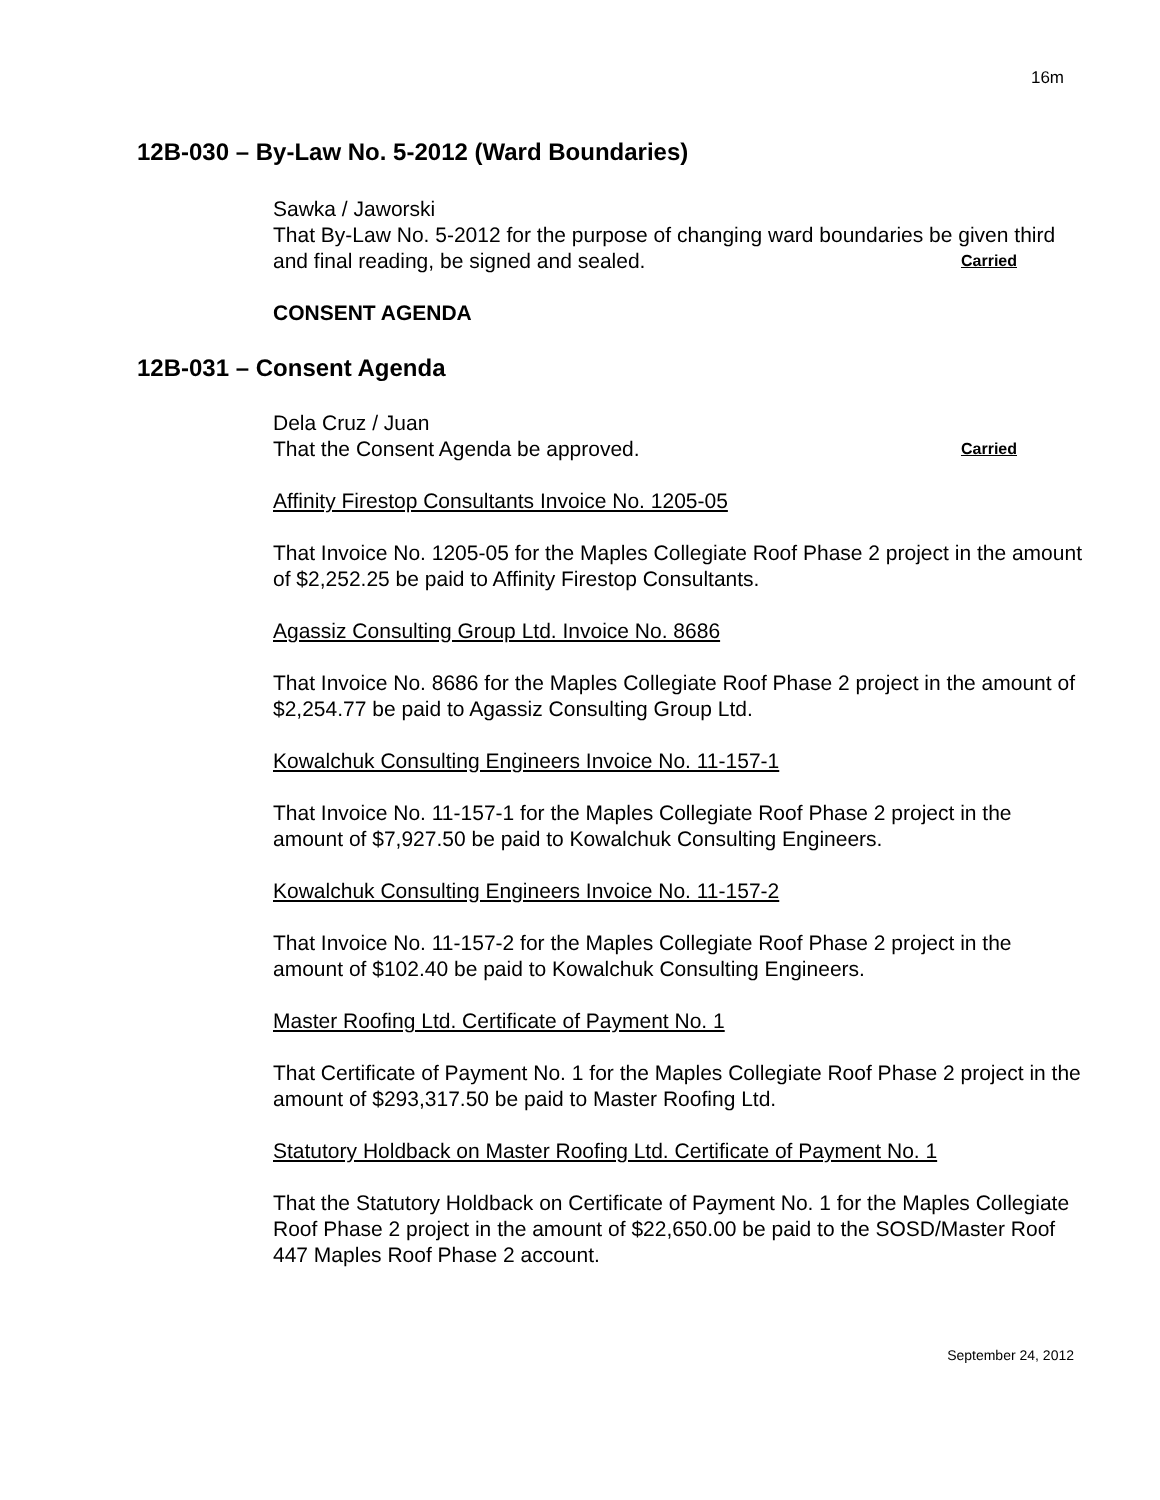16m
12B-030 – By-Law No. 5-2012 (Ward Boundaries)
Sawka / Jaworski
That By-Law No. 5-2012 for the purpose of changing ward boundaries be given third and final reading, be signed and sealed. Carried
CONSENT AGENDA
12B-031 – Consent Agenda
Dela Cruz / Juan
That the Consent Agenda be approved. Carried
Affinity Firestop Consultants Invoice No. 1205-05
That Invoice No. 1205-05 for the Maples Collegiate Roof Phase 2 project in the amount of $2,252.25 be paid to Affinity Firestop Consultants.
Agassiz Consulting Group Ltd. Invoice No. 8686
That Invoice No. 8686 for the Maples Collegiate Roof Phase 2 project in the amount of $2,254.77 be paid to Agassiz Consulting Group Ltd.
Kowalchuk Consulting Engineers Invoice No. 11-157-1
That Invoice No. 11-157-1 for the Maples Collegiate Roof Phase 2 project in the amount of $7,927.50 be paid to Kowalchuk Consulting Engineers.
Kowalchuk Consulting Engineers Invoice No. 11-157-2
That Invoice No. 11-157-2 for the Maples Collegiate Roof Phase 2 project in the amount of $102.40 be paid to Kowalchuk Consulting Engineers.
Master Roofing Ltd. Certificate of Payment No. 1
That Certificate of Payment No. 1 for the Maples Collegiate Roof Phase 2 project in the amount of $293,317.50 be paid to Master Roofing Ltd.
Statutory Holdback on Master Roofing Ltd. Certificate of Payment No. 1
That the Statutory Holdback on Certificate of Payment No. 1 for the Maples Collegiate Roof Phase 2 project in the amount of $22,650.00 be paid to the SOSD/Master Roof 447 Maples Roof Phase 2 account.
September 24, 2012